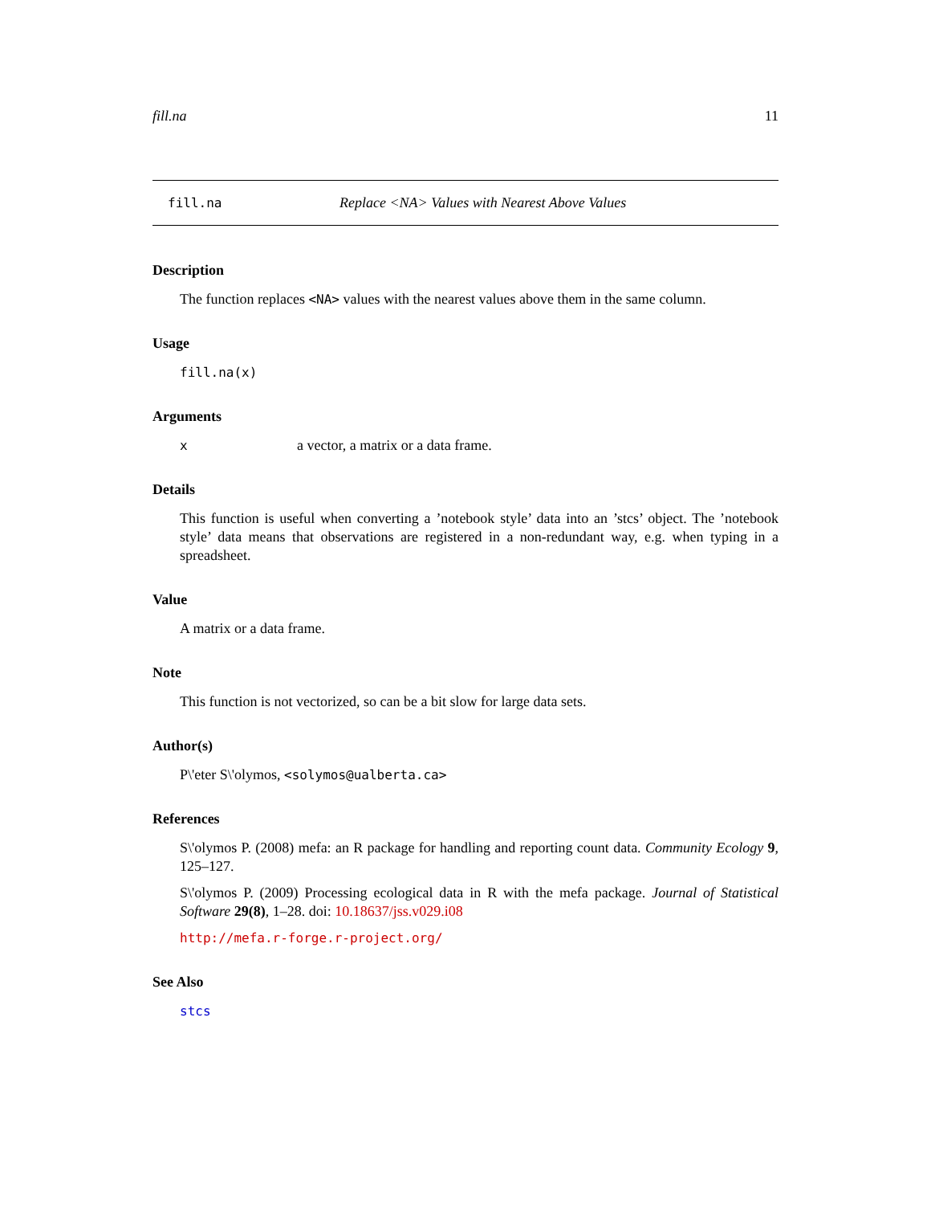fill.na 11
fill.na Replace <NA> Values with Nearest Above Values
Description
The function replaces <NA> values with the nearest values above them in the same column.
Usage
fill.na(x)
Arguments
xa vector, a matrix or a data frame.
Details
This function is useful when converting a ’notebook style’ data into an ’stcs’ object. The ’notebook style’ data means that observations are registered in a non-redundant way, e.g. when typing in a spreadsheet.
Value
A matrix or a data frame.
Note
This function is not vectorized, so can be a bit slow for large data sets.
Author(s)
P\'eter S\'olymos, <solymos@ualberta.ca>
References
S\'olymos P. (2008) mefa: an R package for handling and reporting count data. Community Ecology 9, 125–127.
S\'olymos P. (2009) Processing ecological data in R with the mefa package. Journal of Statistical Software 29(8), 1–28. doi: 10.18637/jss.v029.i08
http://mefa.r-forge.r-project.org/
See Also
stcs